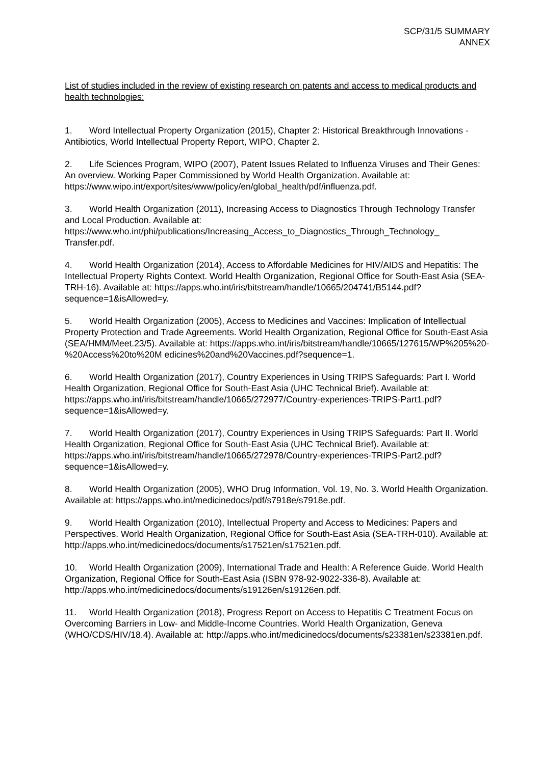SCP/31/5 SUMMARY
ANNEX
List of studies included in the review of existing research on patents and access to medical products and health technologies:
1. Word Intellectual Property Organization (2015), Chapter 2: Historical Breakthrough Innovations - Antibiotics, World Intellectual Property Report, WIPO, Chapter 2.
2. Life Sciences Program, WIPO (2007), Patent Issues Related to Influenza Viruses and Their Genes: An overview. Working Paper Commissioned by World Health Organization. Available at: https://www.wipo.int/export/sites/www/policy/en/global_health/pdf/influenza.pdf.
3. World Health Organization (2011), Increasing Access to Diagnostics Through Technology Transfer and Local Production. Available at: https://www.who.int/phi/publications/Increasing_Access_to_Diagnostics_Through_Technology_ Transfer.pdf.
4. World Health Organization (2014), Access to Affordable Medicines for HIV/AIDS and Hepatitis: The Intellectual Property Rights Context. World Health Organization, Regional Office for South-East Asia (SEA-TRH-16). Available at: https://apps.who.int/iris/bitstream/handle/10665/204741/B5144.pdf?sequence=1&isAllowed=y.
5. World Health Organization (2005), Access to Medicines and Vaccines: Implication of Intellectual Property Protection and Trade Agreements. World Health Organization, Regional Office for South-East Asia (SEA/HMM/Meet.23/5). Available at: https://apps.who.int/iris/bitstream/handle/10665/127615/WP%205%20-%20Access%20to%20M edicines%20and%20Vaccines.pdf?sequence=1.
6. World Health Organization (2017), Country Experiences in Using TRIPS Safeguards: Part I. World Health Organization, Regional Office for South-East Asia (UHC Technical Brief). Available at: https://apps.who.int/iris/bitstream/handle/10665/272977/Country-experiences-TRIPS-Part1.pdf?sequence=1&isAllowed=y.
7. World Health Organization (2017), Country Experiences in Using TRIPS Safeguards: Part II. World Health Organization, Regional Office for South-East Asia (UHC Technical Brief). Available at: https://apps.who.int/iris/bitstream/handle/10665/272978/Country-experiences-TRIPS-Part2.pdf?sequence=1&isAllowed=y.
8. World Health Organization (2005), WHO Drug Information, Vol. 19, No. 3. World Health Organization. Available at: https://apps.who.int/medicinedocs/pdf/s7918e/s7918e.pdf.
9. World Health Organization (2010), Intellectual Property and Access to Medicines: Papers and Perspectives. World Health Organization, Regional Office for South-East Asia (SEA-TRH-010). Available at: http://apps.who.int/medicinedocs/documents/s17521en/s17521en.pdf.
10. World Health Organization (2009), International Trade and Health: A Reference Guide. World Health Organization, Regional Office for South-East Asia (ISBN 978-92-9022-336-8). Available at: http://apps.who.int/medicinedocs/documents/s19126en/s19126en.pdf.
11. World Health Organization (2018), Progress Report on Access to Hepatitis C Treatment Focus on Overcoming Barriers in Low- and Middle-Income Countries. World Health Organization, Geneva (WHO/CDS/HIV/18.4). Available at: http://apps.who.int/medicinedocs/documents/s23381en/s23381en.pdf.